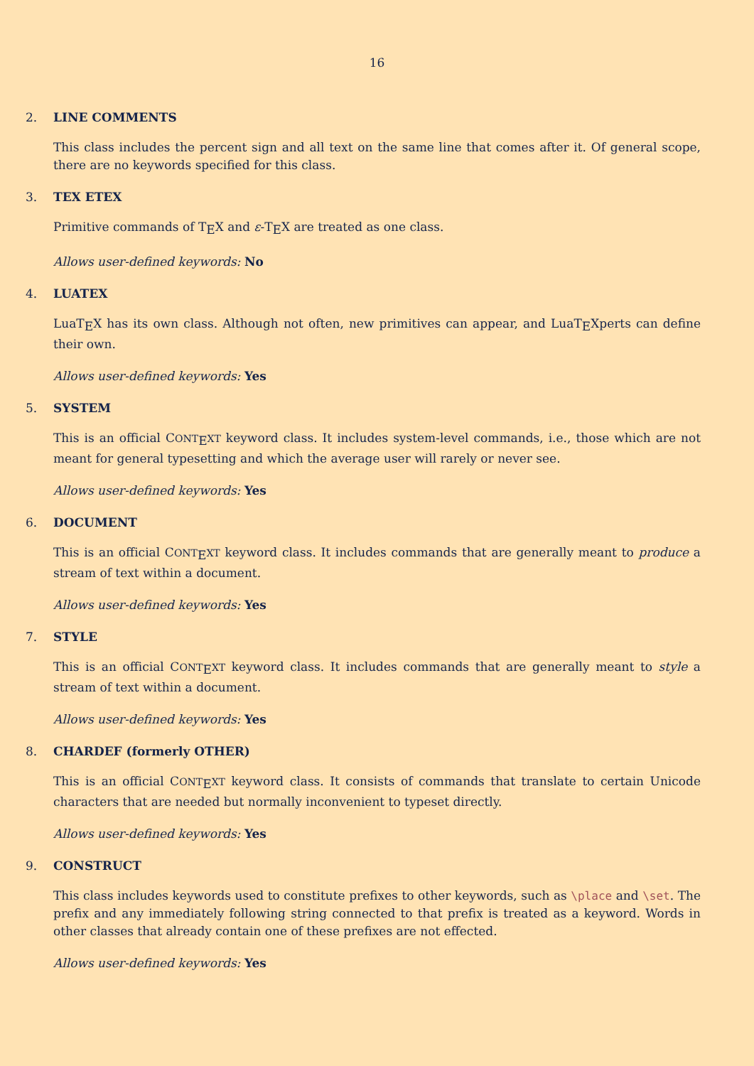16
2. LINE COMMENTS
This class includes the percent sign and all text on the same line that comes after it. Of general scope, there are no keywords specified for this class.
3. TEX ETEX
Primitive commands of T<sub>E</sub>X and ε-T<sub>E</sub>X are treated as one class.
Allows user-defined keywords: No
4. LUATEX
LuaT<sub>E</sub>X has its own class. Although not often, new primitives can appear, and LuaT<sub>E</sub>Xperts can define their own.
Allows user-defined keywords: Yes
5. SYSTEM
This is an official CONT<sub>E</sub>XT keyword class. It includes system-level commands, i.e., those which are not meant for general typesetting and which the average user will rarely or never see.
Allows user-defined keywords: Yes
6. DOCUMENT
This is an official CONT<sub>E</sub>XT keyword class. It includes commands that are generally meant to produce a stream of text within a document.
Allows user-defined keywords: Yes
7. STYLE
This is an official CONT<sub>E</sub>XT keyword class. It includes commands that are generally meant to style a stream of text within a document.
Allows user-defined keywords: Yes
8. CHARDEF (formerly OTHER)
This is an official CONT<sub>E</sub>XT keyword class. It consists of commands that translate to certain Unicode characters that are needed but normally inconvenient to typeset directly.
Allows user-defined keywords: Yes
9. CONSTRUCT
This class includes keywords used to constitute prefixes to other keywords, such as \place and \set. The prefix and any immediately following string connected to that prefix is treated as a keyword. Words in other classes that already contain one of these prefixes are not effected.
Allows user-defined keywords: Yes